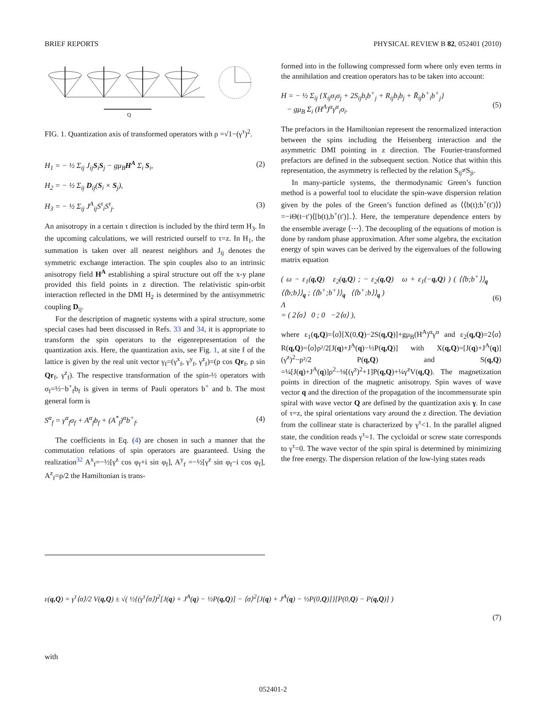BRIEF REPORTS PHYSICAL REVIEW B 82, 052401 (2010)
Q
FIG. 1. Quantization axis of transformed operators with ρ =√1−(γ<sup>τ</sup>)<sup>2</sup>.
H<sub>1</sub> = − ½ Σ<sub>ij</sub> J<sub>ij</sub>S<sub>i</sub>S<sub>j</sub> − gμ<sub>B</sub>H<sup>A</sup> Σ<sub>i</sub> S<sub>i</sub>, (2)
H<sub>2</sub> = − ½ Σ<sub>ij</sub> D<sub>ij</sub>(S<sub>i</sub> × S<sub>j</sub>),
H<sub>3</sub> = − ½ Σ<sub>ij</sub> J<sup>A</sup><sub>ij</sub>S<sup>τ</sup><sub>i</sub>S<sup>τ</sup><sub>j</sub>. (3)
An anisotropy in a certain τ direction is included by the third term H<sub>3</sub>. In the upcoming calculations, we will restricted ourself to τ=z. In H<sub>1</sub>, the summation is taken over all nearest neighbors and J<sub>ij</sub> denotes the symmetric exchange interaction. The spin couples also to an intrinsic anisotropy field H<sup>A</sup> establishing a spiral structure out off the x-y plane provided this field points in z direction. The relativistic spin-orbit interaction reflected in the DMI H<sub>2</sub> is determined by the antisymmetric coupling D<sub>ij</sub>.
For the description of magnetic systems with a spiral structure, some special cases had been discussed in Refs. 33 and 34, it is appropriate to transform the spin operators to the eigenrepresentation of the quantization axis. Here, the quantization axis, see Fig. 1, at site f of the lattice is given by the real unit vector γ<sub>f</sub>=(γ<sup>x</sup><sub>f</sub>, γ<sup>y</sup><sub>f</sub>, γ<sup>z</sup><sub>f</sub>)=(ρ cos Qr<sub>f</sub>, ρ sin Qr<sub>f</sub>, γ<sup>z</sup><sub>f</sub>). The respective transformation of the spin-½ operators with σ<sub>f</sub>=½−b<sup>+</sup><sub>f</sub>b<sub>f</sub> is given in terms of Pauli operators b<sup>+</sup> and b. The most general form is
S<sup>α</sup><sub>f</sub> = γ<sup>α</sup><sub>f</sub>σ<sub>f</sub> + A<sup>α</sup><sub>f</sub>b<sub>f</sub> + (A<sup>*</sup><sub>f</sub>)<sup>α</sup>b<sup>+</sup><sub>f</sub>. (4)
The coefficients in Eq. (4) are chosen in such a manner that the commutation relations of spin operators are guaranteed. Using the realization<sup>32</sup> A<sup>x</sup><sub>f</sub>=−½[γ<sup>z</sup> cos φ<sub>f</sub>+i sin φ<sub>f</sub>], A<sup>y</sup><sub>f</sub> =−½[γ<sup>z</sup> sin φ<sub>f</sub>−i cos φ<sub>f</sub>], A<sup>z</sup><sub>f</sub>=ρ/2 the Hamiltonian is trans-
formed into in the following compressed form where only even terms in the annihilation and creation operators has to be taken into account:
H = − ½ Σ<sub>ij</sub> {X<sub>ij</sub>σ<sub>i</sub>σ<sub>j</sub> + 2S<sub>ij</sub>b<sub>i</sub>b<sup>+</sup><sub>j</sub> + R<sub>ij</sub>b<sub>i</sub>b<sub>j</sub> + R̃<sub>ij</sub>b<sup>+</sup><sub>i</sub>b<sup>+</sup><sub>j</sub>}
− gμ<sub>B</sub> Σ<sub>i</sub> (H<sup>A</sup>)<sup>α</sup>γ<sup>α</sup><sub>i</sub>σ<sub>i</sub>.
(5)
The prefactors in the Hamiltonian represent the renormalized interaction between the spins including the Heisenberg interaction and the asymmetric DMI pointing in z direction. The Fourier-transformed prefactors are defined in the subsequent section. Notice that within this representation, the asymmetry is reflected by the relation S<sub>ij</sub>≠S<sub>ji</sub>.
In many-particle systems, the thermodynamic Green’s function method is a powerful tool to elucidate the spin-wave dispersion relation given by the poles of the Green’s function defined as ⟨⟨b(t);b<sup>+</sup>(t′)⟩⟩=−iΘ(t−t′)⟨[b(t),b<sup>+</sup>(t′)]<sub>−</sub>⟩. Here, the temperature dependence enters by the ensemble average ⟨⋯⟩. The decoupling of the equations of motion is done by random phase approximation. After some algebra, the excitation energy of spin waves can be derived by the eigenvalues of the following matrix equation
( ω − ε<sub>1</sub>(q,Q) ε<sub>2</sub>(q,Q) ; − ε<sub>2</sub>(q,Q) ω + ε<sub>1</sub>(−q,Q) ) ( ⟨⟨b;b<sup>+</sup>⟩⟩<sub>q</sub> ⟨⟨b;b⟩⟩<sub>q</sub> ; ⟨⟨b<sup>+</sup>;b<sup>+</sup>⟩⟩<sub>q</sub> ⟨⟨b<sup>+</sup>;b⟩⟩<sub>q</sub> )
Λ
= ( 2⟨σ⟩ 0 ; 0 −2⟨σ⟩ ),
(6)
where ε<sub>1</sub>(q,Q)=⟨σ⟩[X(0,Q)−2S(q,Q)]+gμ<sub>B</sub>(H<sup>A</sup>)<sup>α</sup>γ<sup>α</sup> and ε<sub>2</sub>(q,Q)=2⟨σ⟩R(q,Q)=⟨σ⟩ρ²/2[J(q)+J<sup>A</sup>(q)−½P(q,Q)] with X(q,Q)=[J(q)+J<sup>A</sup>(q)](γ<sup>z</sup>)<sup>2</sup>−ρ²/2 P(q,Q) and S(q,Q) =¼[J(q)+J<sup>A</sup>(q)]ρ<sup>2</sup>−⅛[(γ<sup>z</sup>)<sup>2</sup>+1]P(q,Q)+¼γ<sup>z</sup>V(q,Q). The magnetization points in direction of the magnetic anisotropy. Spin waves of wave vector q and the direction of the propagation of the incommensurate spin spiral with wave vector Q are defined by the quantization axis γ. In case of τ=z, the spiral orientations vary around the z direction. The deviation from the collinear state is characterized by γ<sup>τ</sup><1. In the parallel aligned state, the condition reads γ<sup>τ</sup>=1. The cycloidal or screw state corresponds to γ<sup>τ</sup>=0. The wave vector of the spin spiral is determined by minimizing the free energy. The dispersion relation of the low-lying states reads
ε(q,Q) = γ<sup>τ</sup>⟨σ⟩/2 V(q,Q) ± √( ½{(γ<sup>τ</sup>⟨σ⟩)<sup>2</sup>[J(q) + J<sup>A</sup>(q) − ½P(q,Q)] − ⟨σ⟩<sup>2</sup>[J(q) + J<sup>A</sup>(q) − ½P(0,Q)]}[P(0,Q) − P(q,Q)] )
(7)
with
052401-2